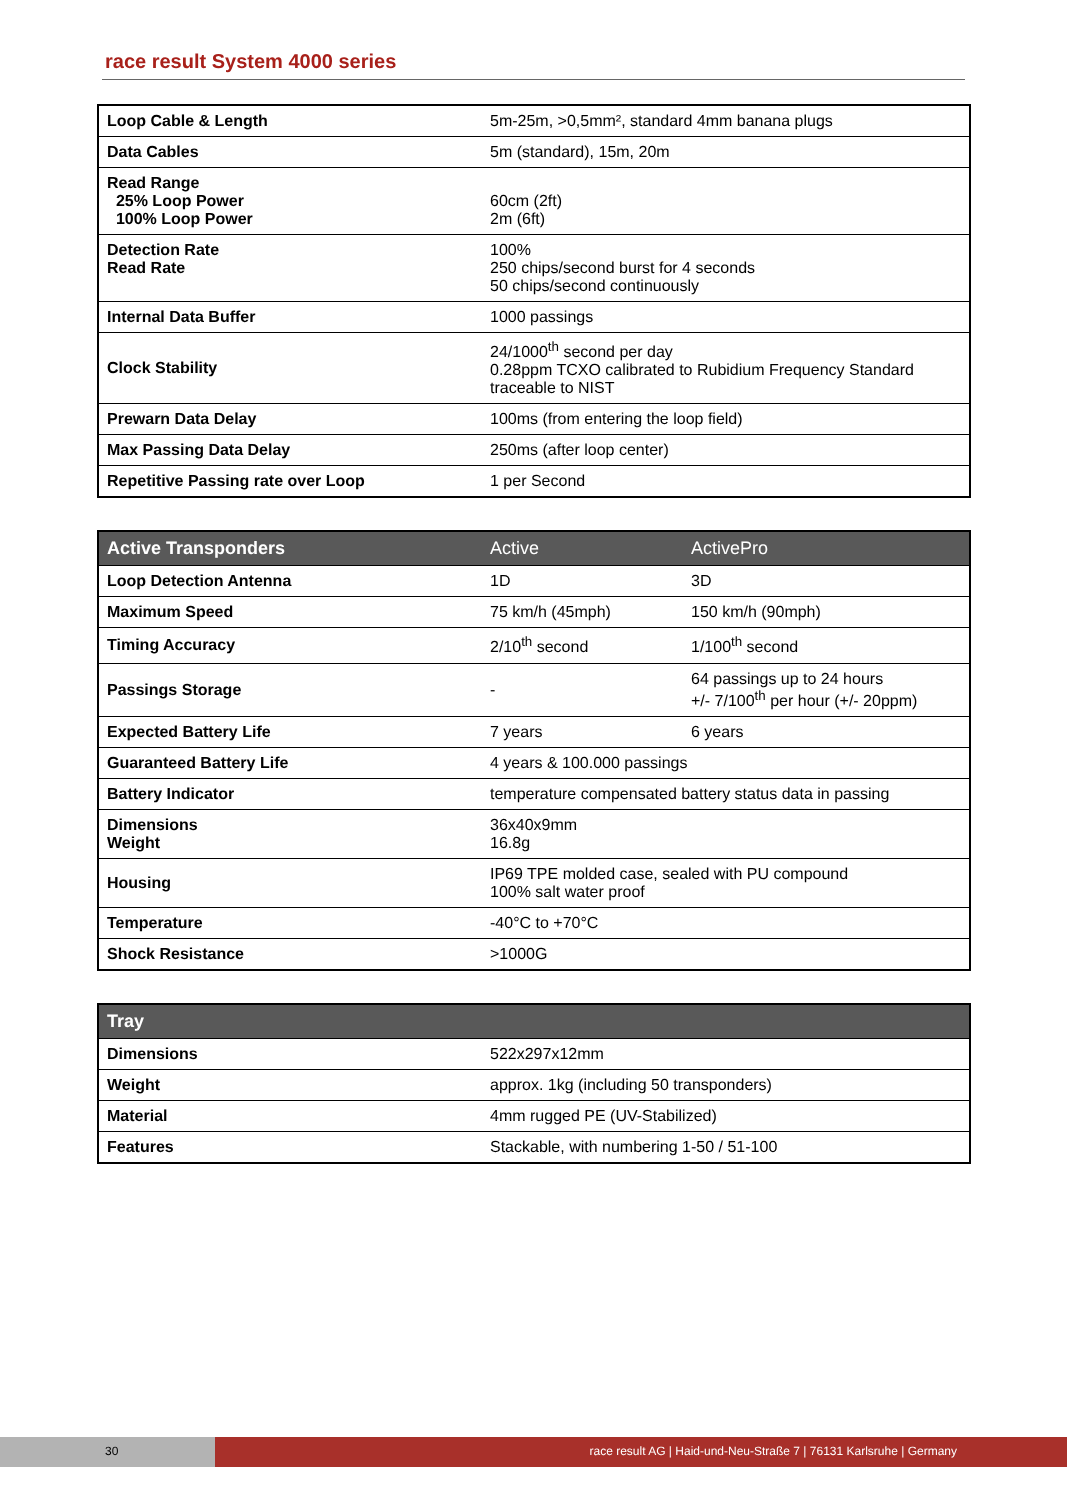race result System 4000 series
| Loop Cable & Length | 5m-25m, >0,5mm², standard 4mm banana plugs |
| Data Cables | 5m (standard), 15m, 20m |
| Read Range 25% Loop Power 100% Loop Power | 60cm (2ft) 2m (6ft) |
| Detection Rate Read Rate | 100% 250 chips/second burst for 4 seconds 50 chips/second continuously |
| Internal Data Buffer | 1000 passings |
| Clock Stability | 24/1000<sup>th</sup> second per day 0.28ppm TCXO calibrated to Rubidium Frequency Standard traceable to NIST |
| Prewarn Data Delay | 100ms (from entering the loop field) |
| Max Passing Data Delay | 250ms (after loop center) |
| Repetitive Passing rate over Loop | 1 per Second |
| Active Transponders | Active | ActivePro |
| --- | --- | --- |
| Loop Detection Antenna | 1D | 3D |
| Maximum Speed | 75 km/h (45mph) | 150 km/h (90mph) |
| Timing Accuracy | 2/10<sup>th</sup> second | 1/100<sup>th</sup> second |
| Passings Storage | - | 64 passings up to 24 hours +/- 7/100<sup>th</sup> per hour (+/- 20ppm) |
| Expected Battery Life | 7 years | 6 years |
| Guaranteed Battery Life | 4 years & 100.000 passings | |
| Battery Indicator | temperature compensated battery status data in passing | |
| Dimensions Weight | 36x40x9mm 16.8g | |
| Housing | IP69 TPE molded case, sealed with PU compound 100% salt water proof | |
| Temperature | -40°C to +70°C | |
| Shock Resistance | >1000G | |
| Tray | |
| --- | --- |
| Dimensions | 522x297x12mm |
| Weight | approx. 1kg (including 50 transponders) |
| Material | 4mm rugged PE (UV-Stabilized) |
| Features | Stackable, with numbering 1-50 / 51-100 |
30 race result AG | Haid-und-Neu-Straße 7 | 76131 Karlsruhe | Germany